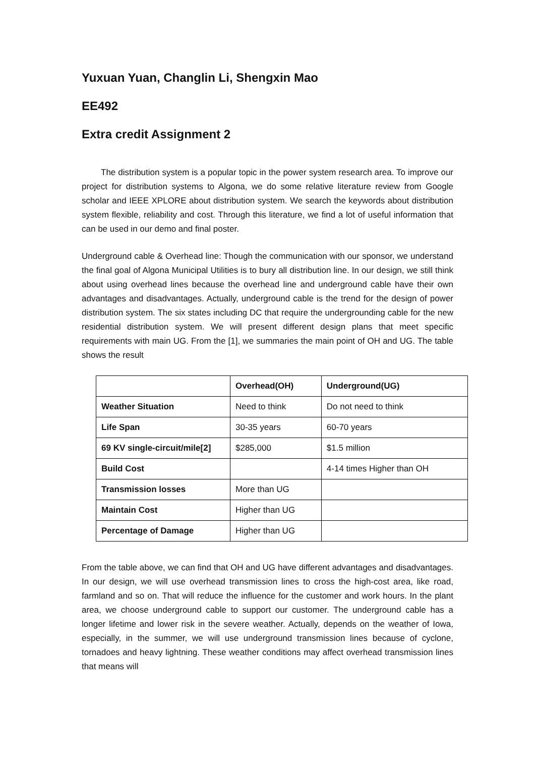Yuxuan Yuan, Changlin Li, Shengxin Mao
EE492
Extra credit Assignment 2
The distribution system is a popular topic in the power system research area. To improve our project for distribution systems to Algona, we do some relative literature review from Google scholar and IEEE XPLORE about distribution system. We search the keywords about distribution system flexible, reliability and cost. Through this literature, we find a lot of useful information that can be used in our demo and final poster.
Underground cable & Overhead line: Though the communication with our sponsor, we understand the final goal of Algona Municipal Utilities is to bury all distribution line. In our design, we still think about using overhead lines because the overhead line and underground cable have their own advantages and disadvantages. Actually, underground cable is the trend for the design of power distribution system. The six states including DC that require the undergrounding cable for the new residential distribution system. We will present different design plans that meet specific requirements with main UG. From the [1], we summaries the main point of OH and UG. The table shows the result
| | Overhead(OH) | Underground(UG) |
| --- | --- | --- |
| Weather Situation | Need to think | Do not need to think |
| Life Span | 30-35 years | 60-70 years |
| 69 KV single-circuit/mile[2] | $285,000 | $1.5 million |
| Build Cost | | 4-14 times Higher than OH |
| Transmission losses | More than UG | |
| Maintain Cost | Higher than UG | |
| Percentage of Damage | Higher than UG | |
From the table above, we can find that OH and UG have different advantages and disadvantages. In our design, we will use overhead transmission lines to cross the high-cost area, like road, farmland and so on. That will reduce the influence for the customer and work hours. In the plant area, we choose underground cable to support our customer. The underground cable has a longer lifetime and lower risk in the severe weather. Actually, depends on the weather of Iowa, especially, in the summer, we will use underground transmission lines because of cyclone, tornadoes and heavy lightning. These weather conditions may affect overhead transmission lines that means will